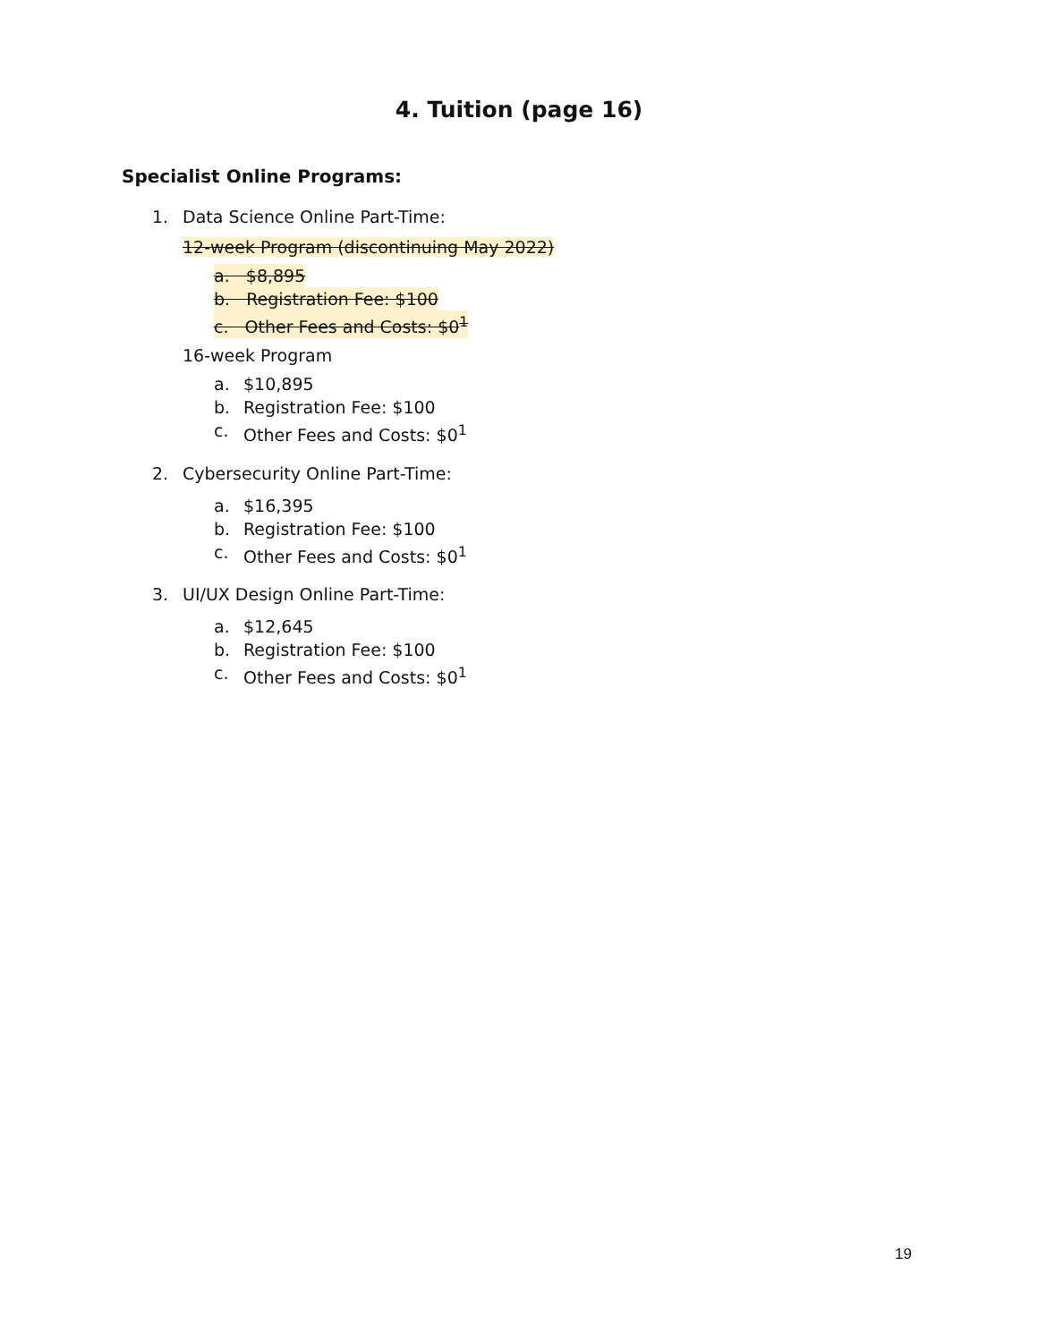4. Tuition (page 16)
Specialist Online Programs:
1. Data Science Online Part-Time:
12-week Program (discontinuing May 2022)
a. $8,895
b. Registration Fee: $100
c. Other Fees and Costs: $0<sup>1</sup>
16-week Program
a. $10,895
b. Registration Fee: $100
c. Other Fees and Costs: $0<sup>1</sup>
2. Cybersecurity Online Part-Time:
a. $16,395
b. Registration Fee: $100
c. Other Fees and Costs: $0<sup>1</sup>
3. UI/UX Design Online Part-Time:
a. $12,645
b. Registration Fee: $100
c. Other Fees and Costs: $0<sup>1</sup>
19